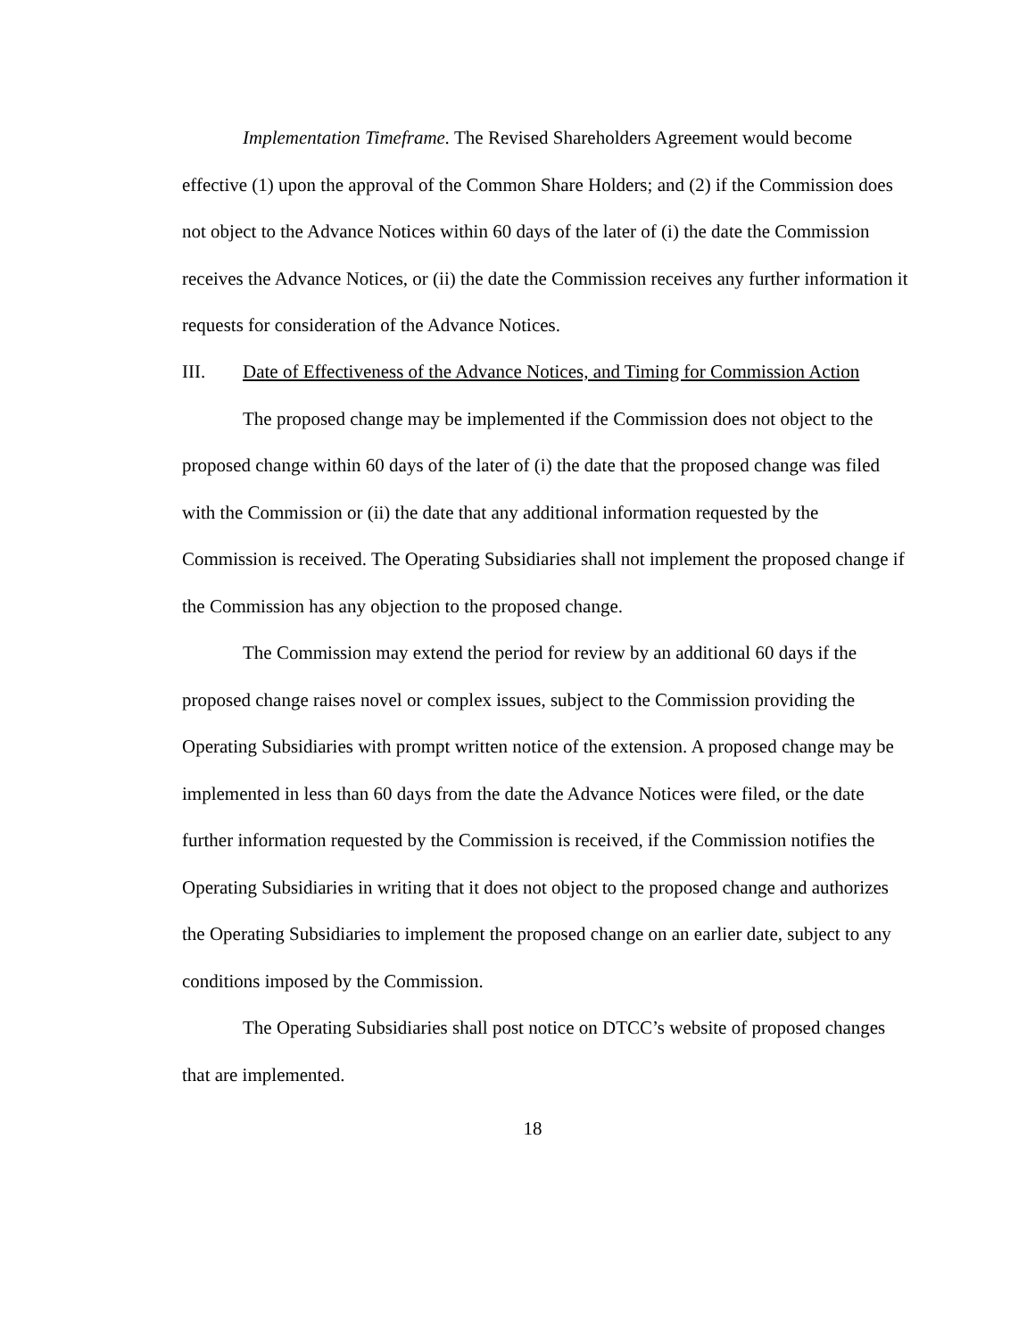Implementation Timeframe. The Revised Shareholders Agreement would become effective (1) upon the approval of the Common Share Holders; and (2) if the Commission does not object to the Advance Notices within 60 days of the later of (i) the date the Commission receives the Advance Notices, or (ii) the date the Commission receives any further information it requests for consideration of the Advance Notices.
III. Date of Effectiveness of the Advance Notices, and Timing for Commission Action
The proposed change may be implemented if the Commission does not object to the proposed change within 60 days of the later of (i) the date that the proposed change was filed with the Commission or (ii) the date that any additional information requested by the Commission is received. The Operating Subsidiaries shall not implement the proposed change if the Commission has any objection to the proposed change.
The Commission may extend the period for review by an additional 60 days if the proposed change raises novel or complex issues, subject to the Commission providing the Operating Subsidiaries with prompt written notice of the extension. A proposed change may be implemented in less than 60 days from the date the Advance Notices were filed, or the date further information requested by the Commission is received, if the Commission notifies the Operating Subsidiaries in writing that it does not object to the proposed change and authorizes the Operating Subsidiaries to implement the proposed change on an earlier date, subject to any conditions imposed by the Commission.
The Operating Subsidiaries shall post notice on DTCC’s website of proposed changes that are implemented.
18